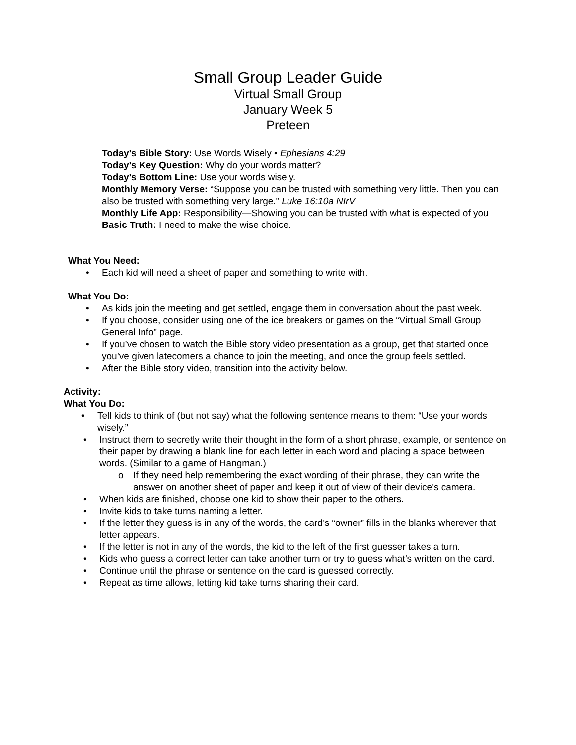Small Group Leader Guide
Virtual Small Group
January Week 5
Preteen
Today’s Bible Story: Use Words Wisely • Ephesians 4:29
Today’s Key Question: Why do your words matter?
Today’s Bottom Line: Use your words wisely.
Monthly Memory Verse: “Suppose you can be trusted with something very little. Then you can also be trusted with something very large.” Luke 16:10a NIrV
Monthly Life App: Responsibility—Showing you can be trusted with what is expected of you
Basic Truth: I need to make the wise choice.
What You Need:
• Each kid will need a sheet of paper and something to write with.
What You Do:
• As kids join the meeting and get settled, engage them in conversation about the past week.
• If you choose, consider using one of the ice breakers or games on the “Virtual Small Group General Info” page.
• If you’ve chosen to watch the Bible story video presentation as a group, get that started once you’ve given latecomers a chance to join the meeting, and once the group feels settled.
• After the Bible story video, transition into the activity below.
Activity:
What You Do:
• Tell kids to think of (but not say) what the following sentence means to them: “Use your words wisely.”
• Instruct them to secretly write their thought in the form of a short phrase, example, or sentence on their paper by drawing a blank line for each letter in each word and placing a space between words. (Similar to a game of Hangman.)
o If they need help remembering the exact wording of their phrase, they can write the answer on another sheet of paper and keep it out of view of their device’s camera.
• When kids are finished, choose one kid to show their paper to the others.
• Invite kids to take turns naming a letter.
• If the letter they guess is in any of the words, the card’s “owner” fills in the blanks wherever that letter appears.
• If the letter is not in any of the words, the kid to the left of the first guesser takes a turn.
• Kids who guess a correct letter can take another turn or try to guess what’s written on the card.
• Continue until the phrase or sentence on the card is guessed correctly.
• Repeat as time allows, letting kid take turns sharing their card.